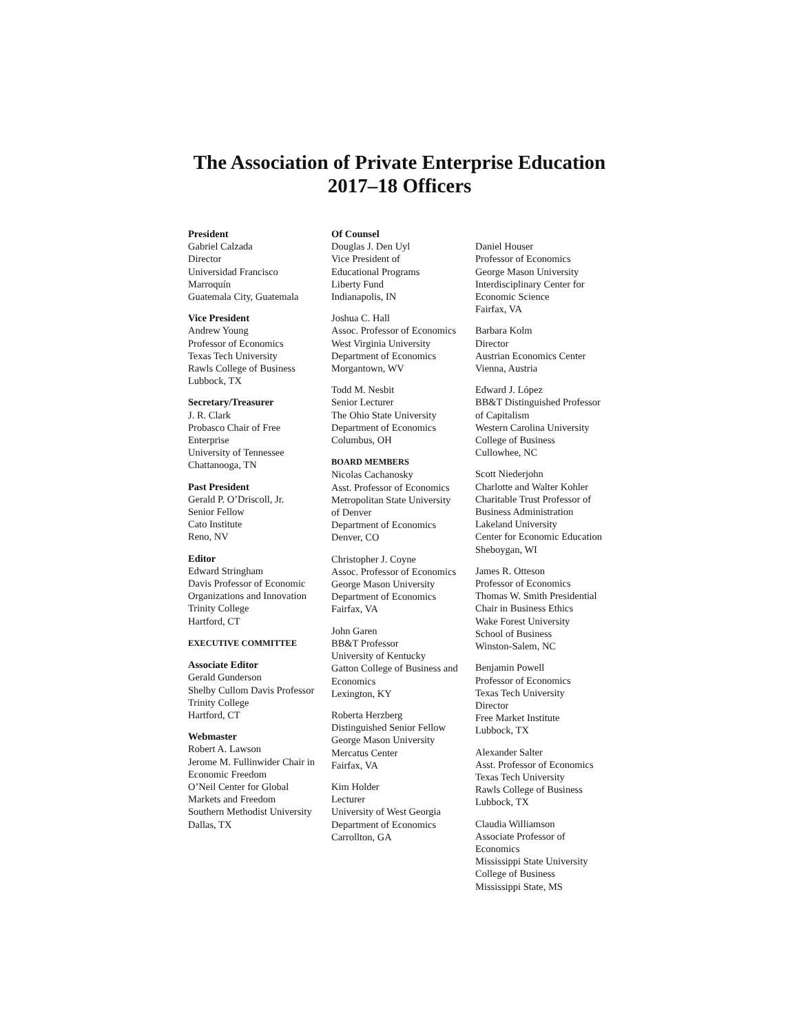The Association of Private Enterprise Education
2017–18 Officers
President
Gabriel Calzada
Director
Universidad Francisco
Marroquín
Guatemala City, Guatemala
Vice President
Andrew Young
Professor of Economics
Texas Tech University
Rawls College of Business
Lubbock, TX
Secretary/Treasurer
J. R. Clark
Probasco Chair of Free
Enterprise
University of Tennessee
Chattanooga, TN
Past President
Gerald P. O’Driscoll, Jr.
Senior Fellow
Cato Institute
Reno, NV
Editor
Edward Stringham
Davis Professor of Economic
Organizations and Innovation
Trinity College
Hartford, CT
EXECUTIVE COMMITTEE
Associate Editor
Gerald Gunderson
Shelby Cullom Davis Professor
Trinity College
Hartford, CT
Webmaster
Robert A. Lawson
Jerome M. Fullinwider Chair in
Economic Freedom
O’Neil Center for Global
Markets and Freedom
Southern Methodist University
Dallas, TX
Of Counsel
Douglas J. Den Uyl
Vice President of
Educational Programs
Liberty Fund
Indianapolis, IN
Joshua C. Hall
Assoc. Professor of Economics
West Virginia University
Department of Economics
Morgantown, WV
Todd M. Nesbit
Senior Lecturer
The Ohio State University
Department of Economics
Columbus, OH
BOARD MEMBERS
Nicolas Cachanosky
Asst. Professor of Economics
Metropolitan State University
of Denver
Department of Economics
Denver, CO
Christopher J. Coyne
Assoc. Professor of Economics
George Mason University
Department of Economics
Fairfax, VA
John Garen
BB&T Professor
University of Kentucky
Gatton College of Business and
Economics
Lexington, KY
Roberta Herzberg
Distinguished Senior Fellow
George Mason University
Mercatus Center
Fairfax, VA
Kim Holder
Lecturer
University of West Georgia
Department of Economics
Carrollton, GA
Daniel Houser
Professor of Economics
George Mason University
Interdisciplinary Center for
Economic Science
Fairfax, VA
Barbara Kolm
Director
Austrian Economics Center
Vienna, Austria
Edward J. López
BB&T Distinguished Professor
of Capitalism
Western Carolina University
College of Business
Cullowhee, NC
Scott Niederjohn
Charlotte and Walter Kohler
Charitable Trust Professor of
Business Administration
Lakeland University
Center for Economic Education
Sheboygan, WI
James R. Otteson
Professor of Economics
Thomas W. Smith Presidential
Chair in Business Ethics
Wake Forest University
School of Business
Winston-Salem, NC
Benjamin Powell
Professor of Economics
Texas Tech University
Director
Free Market Institute
Lubbock, TX
Alexander Salter
Asst. Professor of Economics
Texas Tech University
Rawls College of Business
Lubbock, TX
Claudia Williamson
Associate Professor of
Economics
Mississippi State University
College of Business
Mississippi State, MS